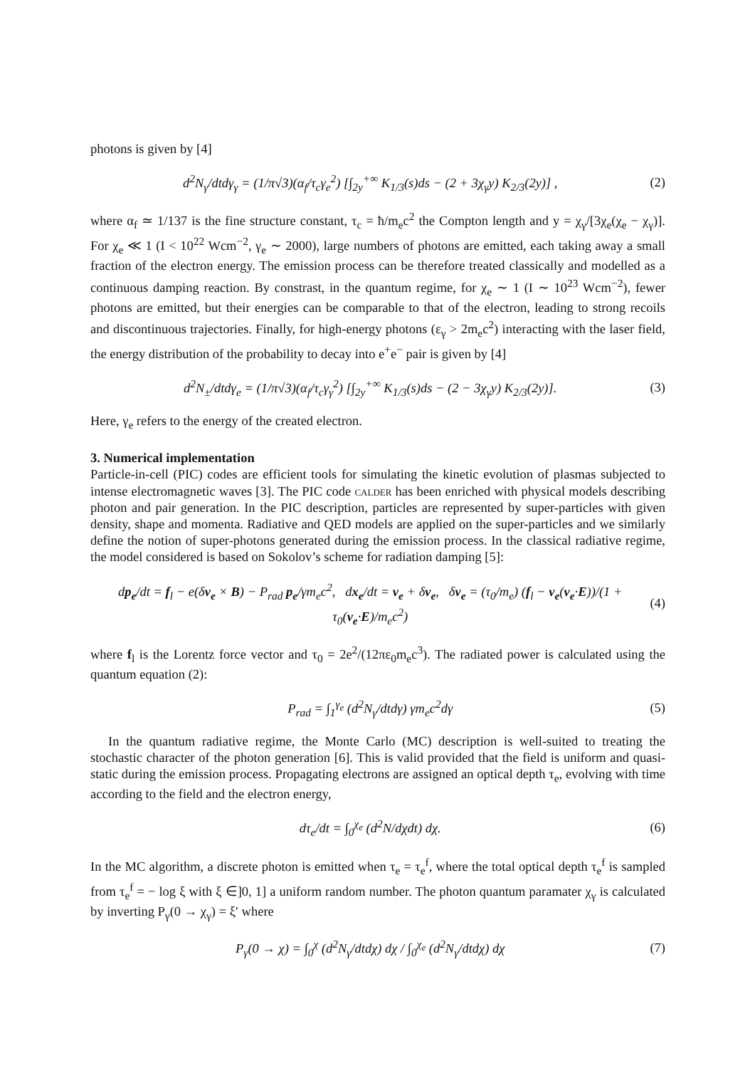photons is given by [4]
d<sup>2</sup>N<sub>γ</sub>/dtdγ<sub>γ</sub> = (1/π√3)(α<sub>f</sub>/τ<sub>c</sub>γ<sub>e</sub><sup>2</sup>) [∫<sub>2y</sub><sup>+∞</sup> K<sub>1/3</sub>(s)ds − (2 + 3χ<sub>γ</sub>y) K<sub>2/3</sub>(2y)] , (2)
where α<sub>f</sub> ≃ 1/137 is the fine structure constant, τ<sub>c</sub> = ħ/m<sub>e</sub>c<sup>2</sup> the Compton length and y = χ<sub>γ</sub>/[3χ<sub>e</sub>(χ<sub>e</sub> − χ<sub>γ</sub>)]. For χ<sub>e</sub> ≪ 1 (I < 10<sup>22</sup> Wcm<sup>−2</sup>, γ<sub>e</sub> ∼ 2000), large numbers of photons are emitted, each taking away a small fraction of the electron energy. The emission process can be therefore treated classically and modelled as a continuous damping reaction. By constrast, in the quantum regime, for χ<sub>e</sub> ∼ 1 (I ∼ 10<sup>23</sup> Wcm<sup>−2</sup>), fewer photons are emitted, but their energies can be comparable to that of the electron, leading to strong recoils and discontinuous trajectories. Finally, for high-energy photons (ε<sub>γ</sub> > 2m<sub>e</sub>c<sup>2</sup>) interacting with the laser field, the energy distribution of the probability to decay into e<sup>+</sup>e<sup>−</sup> pair is given by [4]
d<sup>2</sup>N<sub>±</sub>/dtdγ<sub>e</sub> = (1/π√3)(α<sub>f</sub>/τ<sub>c</sub>γ<sub>γ</sub><sup>2</sup>) [∫<sub>2y</sub><sup>+∞</sup> K<sub>1/3</sub>(s)ds − (2 − 3χ<sub>γ</sub>y) K<sub>2/3</sub>(2y)]. (3)
Here, γ<sub>e</sub> refers to the energy of the created electron.
3. Numerical implementation
Particle-in-cell (PIC) codes are efficient tools for simulating the kinetic evolution of plasmas subjected to intense electromagnetic waves [3]. The PIC code calder has been enriched with physical models describing photon and pair generation. In the PIC description, particles are represented by super-particles with given density, shape and momenta. Radiative and QED models are applied on the super-particles and we similarly define the notion of super-photons generated during the emission process. In the classical radiative regime, the model considered is based on Sokolov’s scheme for radiation damping [5]:
dp<sub>e</sub>/dt = f<sub>l</sub> − e(δv<sub>e</sub> × B) − P<sub>rad</sub> p<sub>e</sub>/γm<sub>e</sub>c<sup>2</sup>, dx<sub>e</sub>/dt = v<sub>e</sub> + δv<sub>e</sub>, δv<sub>e</sub> = (τ<sub>0</sub>/m<sub>e</sub>) (f<sub>l</sub> − v<sub>e</sub>(v<sub>e</sub>·E))/(1 + τ<sub>0</sub>(v<sub>e</sub>·E)/m<sub>e</sub>c<sup>2</sup>) (4)
where f<sub>l</sub> is the Lorentz force vector and τ<sub>0</sub> = 2e<sup>2</sup>/(12πε<sub>0</sub>m<sub>e</sub>c<sup>3</sup>). The radiated power is calculated using the quantum equation (2):
P<sub>rad</sub> = ∫<sub>1</sub><sup>γ<sub>e</sub></sup> (d<sup>2</sup>N<sub>γ</sub>/dtdγ) γm<sub>e</sub>c<sup>2</sup>dγ (5)
In the quantum radiative regime, the Monte Carlo (MC) description is well-suited to treating the stochastic character of the photon generation [6]. This is valid provided that the field is uniform and quasi-static during the emission process. Propagating electrons are assigned an optical depth τ<sub>e</sub>, evolving with time according to the field and the electron energy,
dτ<sub>e</sub>/dt = ∫<sub>0</sub><sup>χ<sub>e</sub></sup> (d<sup>2</sup>N/dχdt) dχ. (6)
In the MC algorithm, a discrete photon is emitted when τ<sub>e</sub> = τ<sub>e</sub><sup>f</sup>, where the total optical depth τ<sub>e</sub><sup>f</sup> is sampled from τ<sub>e</sub><sup>f</sup> = − log ξ with ξ ∈]0, 1] a uniform random number. The photon quantum paramater χ<sub>γ</sub> is calculated by inverting P<sub>γ</sub>(0 → χ<sub>γ</sub>) = ξ′ where
P<sub>γ</sub>(0 → χ) = ∫<sub>0</sub><sup>χ</sup> (d<sup>2</sup>N<sub>γ</sub>/dtdχ) dχ / ∫<sub>0</sub><sup>χ<sub>e</sub></sup> (d<sup>2</sup>N<sub>γ</sub>/dtdχ) dχ (7)